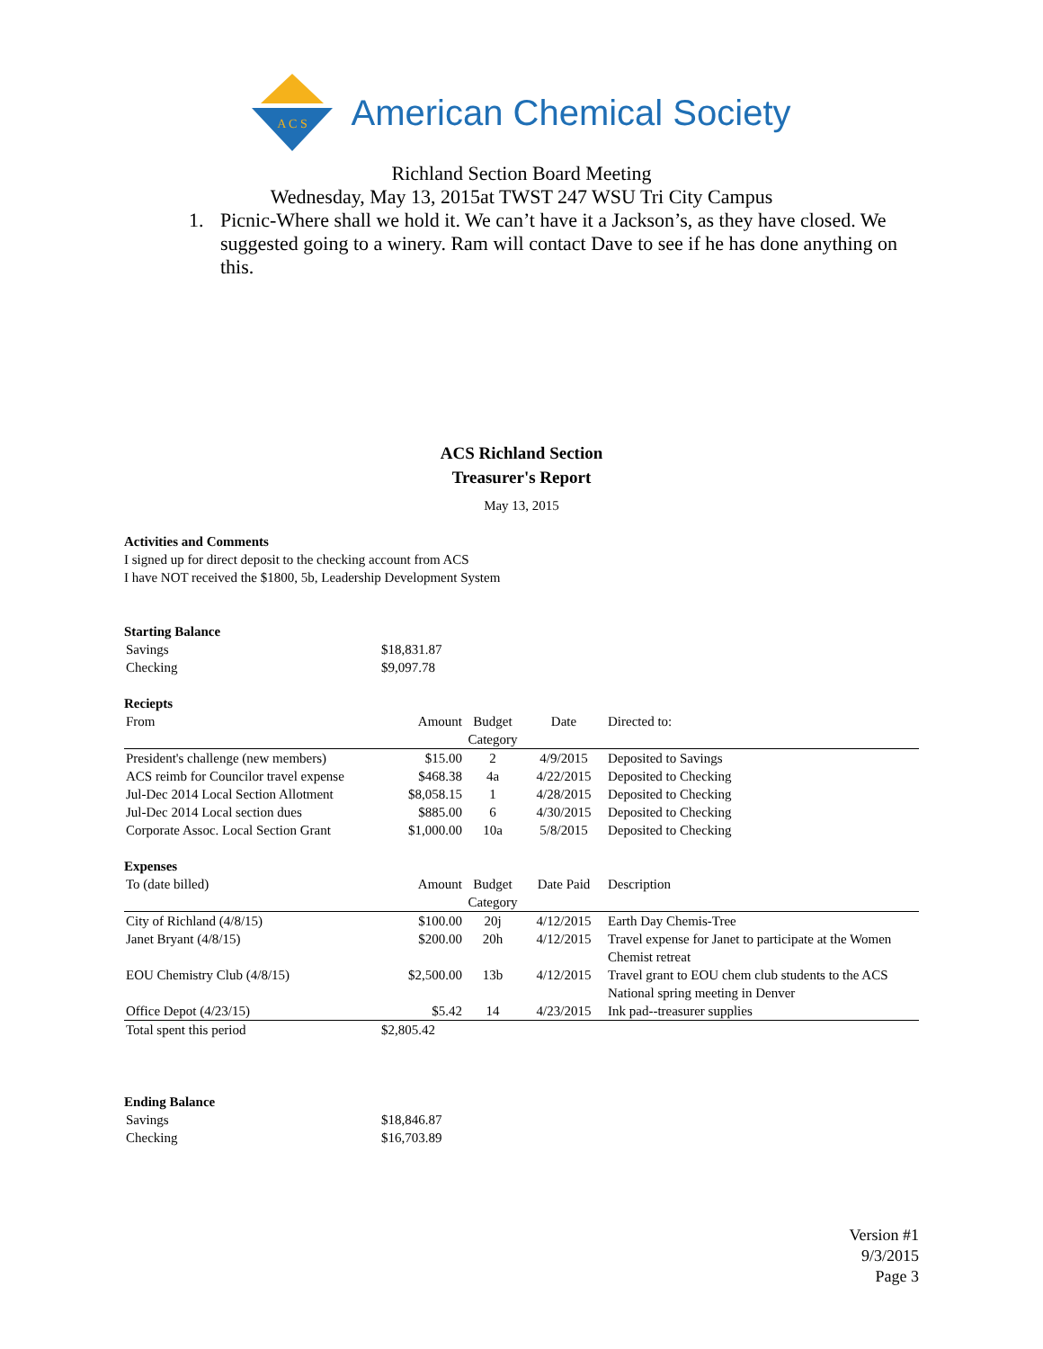A C S
American Chemical Society
Richland Section Board Meeting
Wednesday, May 13, 2015at TWST 247 WSU Tri City Campus
1. Picnic-Where shall we hold it. We can’t have it a Jackson’s, as they have closed. We suggested going to a winery. Ram will contact Dave to see if he has done anything on this.
ACS Richland Section
Treasurer's Report
May 13, 2015
Activities and Comments
I signed up for direct deposit to the checking account from ACS
I have NOT received the $1800, 5b, Leadership Development System
Starting Balance
| Savings | $18,831.87 |
| Checking | $9,097.78 |
Reciepts
| From | Amount | Budget Category | Date | Directed to: |
| --- | --- | --- | --- | --- |
| President's challenge (new members) | $15.00 | 2 | 4/9/2015 | Deposited to Savings |
| ACS reimb for Councilor travel expense | $468.38 | 4a | 4/22/2015 | Deposited to Checking |
| Jul-Dec 2014 Local Section Allotment | $8,058.15 | 1 | 4/28/2015 | Deposited to Checking |
| Jul-Dec 2014 Local section dues | $885.00 | 6 | 4/30/2015 | Deposited to Checking |
| Corporate Assoc. Local Section Grant | $1,000.00 | 10a | 5/8/2015 | Deposited to Checking |
Expenses
| To (date billed) | Amount | Budget Category | Date Paid | Description |
| --- | --- | --- | --- | --- |
| City of Richland (4/8/15) | $100.00 | 20j | 4/12/2015 | Earth Day Chemis-Tree |
| Janet Bryant (4/8/15) | $200.00 | 20h | 4/12/2015 | Travel expense for Janet to participate at the Women Chemist retreat |
| EOU Chemistry Club (4/8/15) | $2,500.00 | 13b | 4/12/2015 | Travel grant to EOU chem club students to the ACS National spring meeting in Denver |
| Office Depot (4/23/15) | $5.42 | 14 | 4/23/2015 | Ink pad--treasurer supplies |
| Total spent this period | $2,805.42 | | | |
Ending Balance
| Savings | $18,846.87 |
| Checking | $16,703.89 |
Version #1
9/3/2015
Page 3